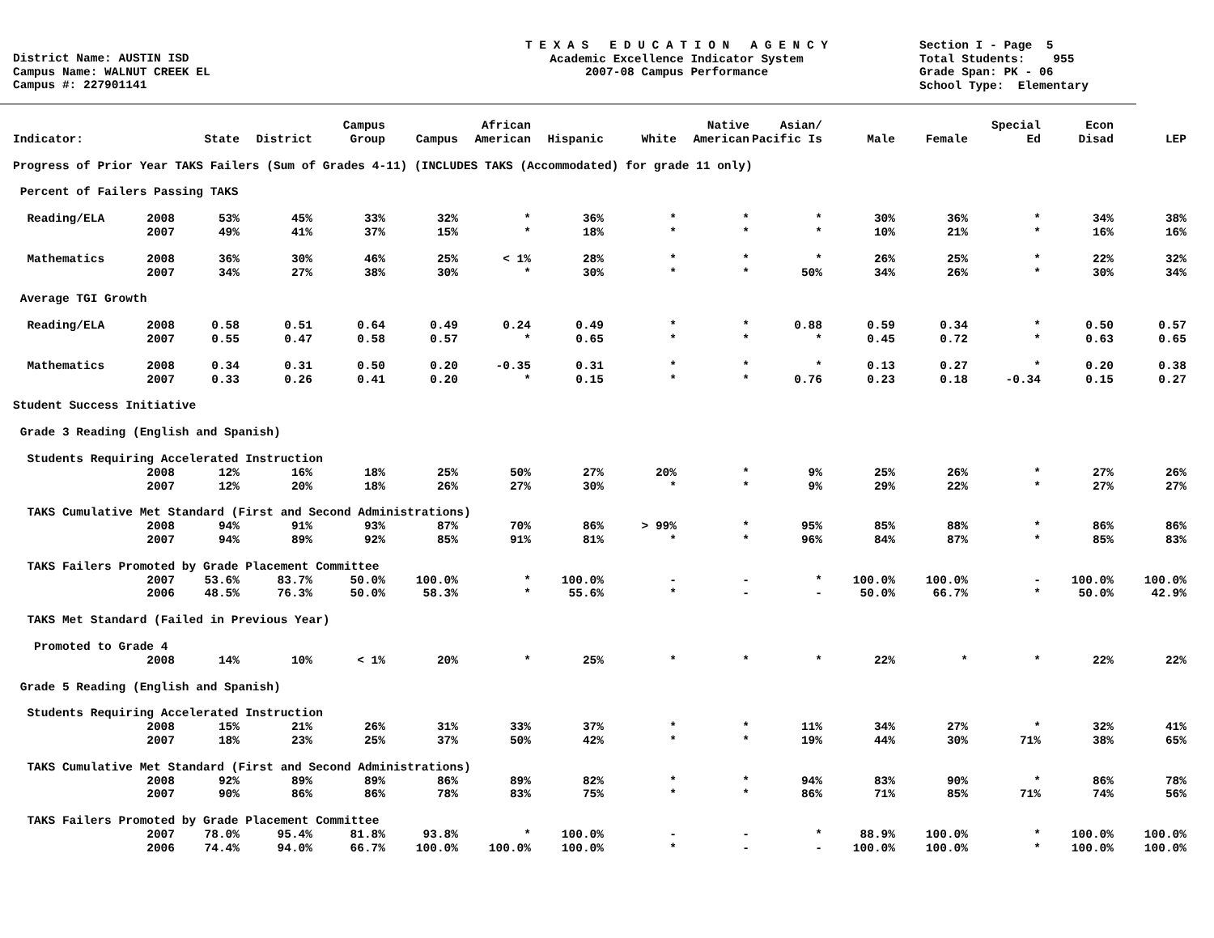District Name: AUSTIN ISD Campus Name: WALNUT CREEK EL Campus #: 227901141
T E X A S E D U C A T I O N A G E N C Y Academic Excellence Indicator System 2007-08 Campus Performance
Section I - Page 5 Total Students: 955 Grade Span: PK - 06 School Type: Elementary
| Indicator: | | State | District | Campus Group | Campus | African American | Hispanic | White | Native American | Asian/ Pacific Is | Male | Female | Special Ed | Econ Disad | LEP |
| --- | --- | --- | --- | --- | --- | --- | --- | --- | --- | --- | --- | --- | --- | --- | --- |
| Progress of Prior Year TAKS Failers (Sum of Grades 4-11) (INCLUDES TAKS (Accommodated) for grade 11 only) | | | | | | | | | | | | | | | |
| Percent of Failers Passing TAKS | | | | | | | | | | | | | | | |
| Reading/ELA | 2008 | 53% | 45% | 33% | 32% | * | 36% | * | * | * | 30% | 36% | * | 34% | 38% |
| | 2007 | 49% | 41% | 37% | 15% | * | 18% | * | * | * | 10% | 21% | * | 16% | 16% |
| Mathematics | 2008 | 36% | 30% | 46% | 25% | < 1% | 28% | * | * | * | 26% | 25% | * | 22% | 32% |
| | 2007 | 34% | 27% | 38% | 30% | * | 30% | * | * | 50% | 34% | 26% | * | 30% | 34% |
| Average TGI Growth | | | | | | | | | | | | | | | |
| Reading/ELA | 2008 | 0.58 | 0.51 | 0.64 | 0.49 | 0.24 | 0.49 | * | * | 0.88 | 0.59 | 0.34 | * | 0.50 | 0.57 |
| | 2007 | 0.55 | 0.47 | 0.58 | 0.57 | * | 0.65 | * | * | * | 0.45 | 0.72 | * | 0.63 | 0.65 |
| Mathematics | 2008 | 0.34 | 0.31 | 0.50 | 0.20 | -0.35 | 0.31 | * | * | * | 0.13 | 0.27 | * | 0.20 | 0.38 |
| | 2007 | 0.33 | 0.26 | 0.41 | 0.20 | * | 0.15 | * | * | 0.76 | 0.23 | 0.18 | -0.34 | 0.15 | 0.27 |
| Student Success Initiative | | | | | | | | | | | | | | | |
| Grade 3 Reading (English and Spanish) | | | | | | | | | | | | | | | |
| Students Requiring Accelerated Instruction | | | | | | | | | | | | | | | |
| | 2008 | 12% | 16% | 18% | 25% | 50% | 27% | 20% | * | 9% | 25% | 26% | * | 27% | 26% |
| | 2007 | 12% | 20% | 18% | 26% | 27% | 30% | * | * | 9% | 29% | 22% | * | 27% | 27% |
| TAKS Cumulative Met Standard (First and Second Administrations) | | | | | | | | | | | | | | | |
| | 2008 | 94% | 91% | 93% | 87% | 70% | 86% | > 99% | * | 95% | 85% | 88% | * | 86% | 86% |
| | 2007 | 94% | 89% | 92% | 85% | 91% | 81% | * | * | 96% | 84% | 87% | * | 85% | 83% |
| TAKS Failers Promoted by Grade Placement Committee | | | | | | | | | | | | | | | |
| | 2007 | 53.6% | 83.7% | 50.0% | 100.0% | * | 100.0% | - | - | * | 100.0% | 100.0% | - | 100.0% | 100.0% |
| | 2006 | 48.5% | 76.3% | 50.0% | 58.3% | * | 55.6% | * | - | - | 50.0% | 66.7% | * | 50.0% | 42.9% |
| TAKS Met Standard (Failed in Previous Year) | | | | | | | | | | | | | | | |
| Promoted to Grade 4 | | | | | | | | | | | | | | | |
| | 2008 | 14% | 10% | < 1% | 20% | * | 25% | * | * | * | 22% | * | * | 22% | 22% |
| Grade 5 Reading (English and Spanish) | | | | | | | | | | | | | | | |
| Students Requiring Accelerated Instruction | | | | | | | | | | | | | | | |
| | 2008 | 15% | 21% | 26% | 31% | 33% | 37% | * | * | 11% | 34% | 27% | * | 32% | 41% |
| | 2007 | 18% | 23% | 25% | 37% | 50% | 42% | * | * | 19% | 44% | 30% | 71% | 38% | 65% |
| TAKS Cumulative Met Standard (First and Second Administrations) | | | | | | | | | | | | | | | |
| | 2008 | 92% | 89% | 89% | 86% | 89% | 82% | * | * | 94% | 83% | 90% | * | 86% | 78% |
| | 2007 | 90% | 86% | 86% | 78% | 83% | 75% | * | * | 86% | 71% | 85% | 71% | 74% | 56% |
| TAKS Failers Promoted by Grade Placement Committee | | | | | | | | | | | | | | | |
| | 2007 | 78.0% | 95.4% | 81.8% | 93.8% | * | 100.0% | - | - | * | 88.9% | 100.0% | * | 100.0% | 100.0% |
| | 2006 | 74.4% | 94.0% | 66.7% | 100.0% | 100.0% | 100.0% | * | - | - | 100.0% | 100.0% | * | 100.0% | 100.0% |